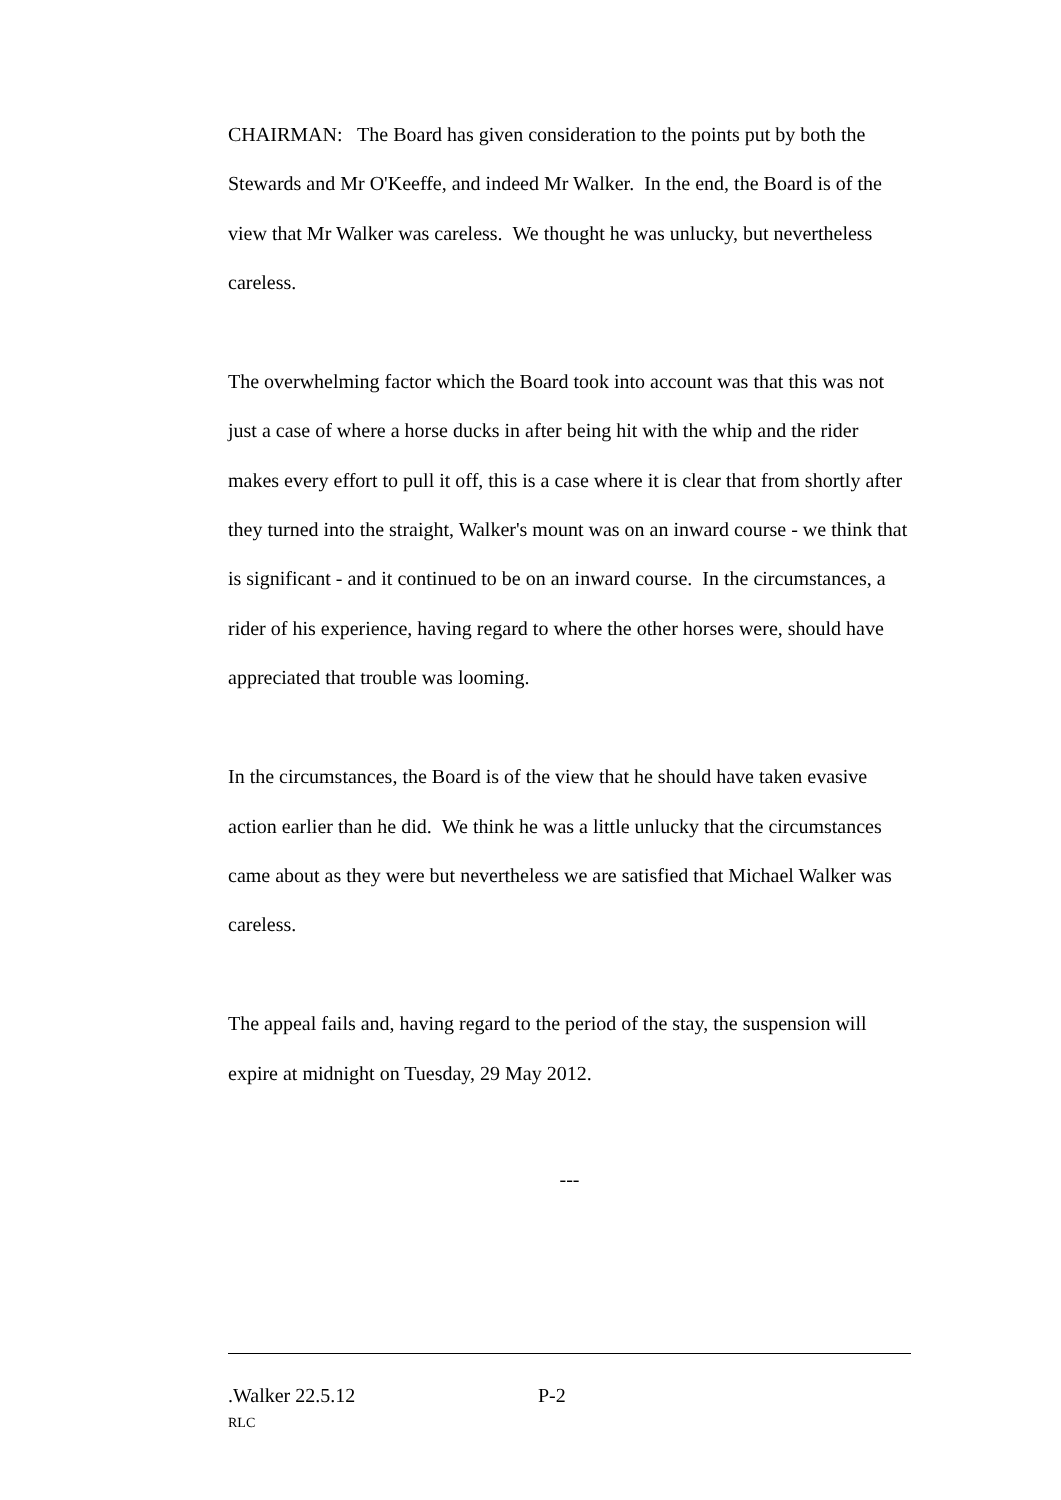CHAIRMAN: The Board has given consideration to the points put by both the Stewards and Mr O'Keeffe, and indeed Mr Walker. In the end, the Board is of the view that Mr Walker was careless. We thought he was unlucky, but nevertheless careless.
The overwhelming factor which the Board took into account was that this was not just a case of where a horse ducks in after being hit with the whip and the rider makes every effort to pull it off, this is a case where it is clear that from shortly after they turned into the straight, Walker's mount was on an inward course - we think that is significant - and it continued to be on an inward course. In the circumstances, a rider of his experience, having regard to where the other horses were, should have appreciated that trouble was looming.
In the circumstances, the Board is of the view that he should have taken evasive action earlier than he did. We think he was a little unlucky that the circumstances came about as they were but nevertheless we are satisfied that Michael Walker was careless.
The appeal fails and, having regard to the period of the stay, the suspension will expire at midnight on Tuesday, 29 May 2012.
---
.Walker 22.5.12 P-2
RLC